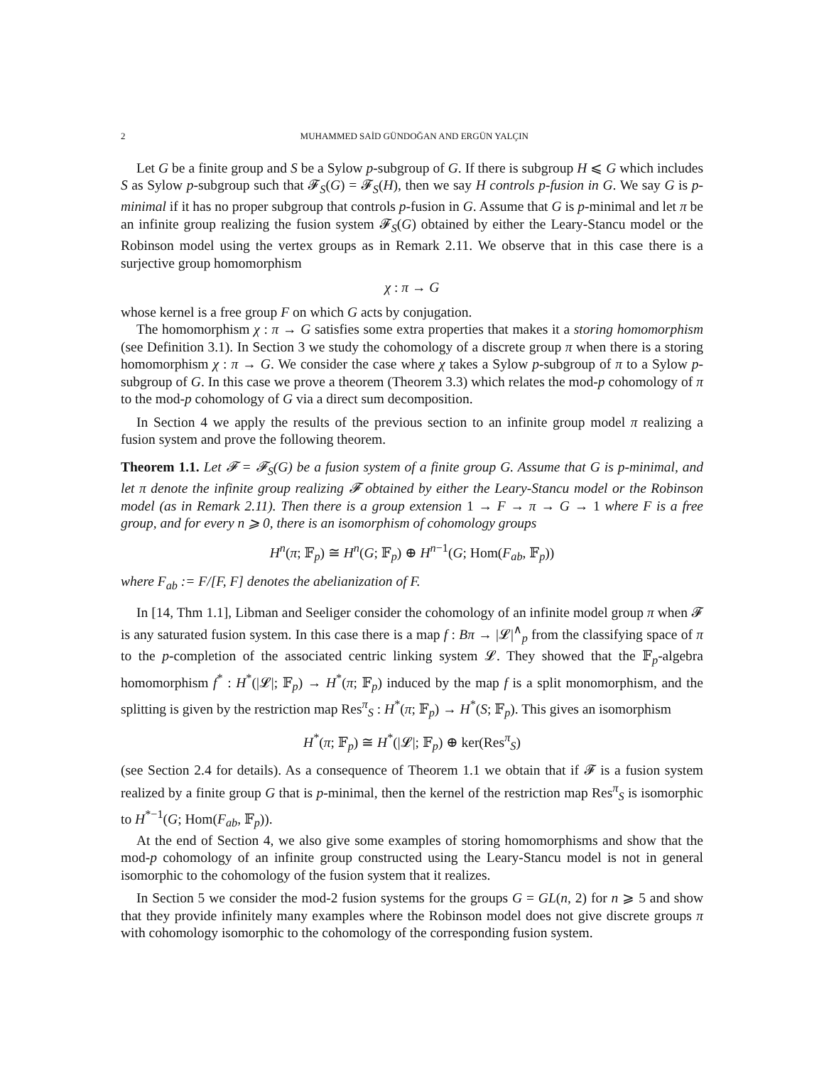2 MUHAMMED SAİD GÜNDOĞAN AND ERGÜN YALÇIN
Let G be a finite group and S be a Sylow p-subgroup of G. If there is subgroup H ⩽ G which includes S as Sylow p-subgroup such that 𝓕<sub>S</sub>(G) = 𝓕<sub>S</sub>(H), then we say H controls p-fusion in G. We say G is p-minimal if it has no proper subgroup that controls p-fusion in G. Assume that G is p-minimal and let π be an infinite group realizing the fusion system 𝓕<sub>S</sub>(G) obtained by either the Leary-Stancu model or the Robinson model using the vertex groups as in Remark 2.11. We observe that in this case there is a surjective group homomorphism
χ : π → G
whose kernel is a free group F on which G acts by conjugation.
The homomorphism χ : π → G satisfies some extra properties that makes it a storing homomorphism (see Definition 3.1). In Section 3 we study the cohomology of a discrete group π when there is a storing homomorphism χ : π → G. We consider the case where χ takes a Sylow p-subgroup of π to a Sylow p-subgroup of G. In this case we prove a theorem (Theorem 3.3) which relates the mod-p cohomology of π to the mod-p cohomology of G via a direct sum decomposition.
In Section 4 we apply the results of the previous section to an infinite group model π realizing a fusion system and prove the following theorem.
Theorem 1.1. Let 𝓕 = 𝓕<sub>S</sub>(G) be a fusion system of a finite group G. Assume that G is p-minimal, and let π denote the infinite group realizing 𝓕 obtained by either the Leary-Stancu model or the Robinson model (as in Remark 2.11). Then there is a group extension 1 → F → π → G → 1 where F is a free group, and for every n ⩾ 0, there is an isomorphism of cohomology groups
H<sup>n</sup>(π; 𝔽<sub>p</sub>) ≅ H<sup>n</sup>(G; 𝔽<sub>p</sub>) ⊕ H<sup>n−1</sup>(G; Hom(F<sub>ab</sub>, 𝔽<sub>p</sub>))
where F<sub>ab</sub> := F/[F, F] denotes the abelianization of F.
In [14, Thm 1.1], Libman and Seeliger consider the cohomology of an infinite model group π when 𝓕 is any saturated fusion system. In this case there is a map f : Bπ → |𝓛|<sup>∧</sup><sub>p</sub> from the classifying space of π to the p-completion of the associated centric linking system 𝓛. They showed that the 𝔽<sub>p</sub>-algebra homomorphism f<sup>*</sup> : H<sup>*</sup>(|𝓛|; 𝔽<sub>p</sub>) → H<sup>*</sup>(π; 𝔽<sub>p</sub>) induced by the map f is a split monomorphism, and the splitting is given by the restriction map Res<sup>π</sup><sub>S</sub> : H<sup>*</sup>(π; 𝔽<sub>p</sub>) → H<sup>*</sup>(S; 𝔽<sub>p</sub>). This gives an isomorphism
H<sup>*</sup>(π; 𝔽<sub>p</sub>) ≅ H<sup>*</sup>(|𝓛|; 𝔽<sub>p</sub>) ⊕ ker(Res<sup>π</sup><sub>S</sub>)
(see Section 2.4 for details). As a consequence of Theorem 1.1 we obtain that if 𝓕 is a fusion system realized by a finite group G that is p-minimal, then the kernel of the restriction map Res<sup>π</sup><sub>S</sub> is isomorphic to H<sup>*−1</sup>(G; Hom(F<sub>ab</sub>, 𝔽<sub>p</sub>)).
At the end of Section 4, we also give some examples of storing homomorphisms and show that the mod-p cohomology of an infinite group constructed using the Leary-Stancu model is not in general isomorphic to the cohomology of the fusion system that it realizes.
In Section 5 we consider the mod-2 fusion systems for the groups G = GL(n, 2) for n ⩾ 5 and show that they provide infinitely many examples where the Robinson model does not give discrete groups π with cohomology isomorphic to the cohomology of the corresponding fusion system.